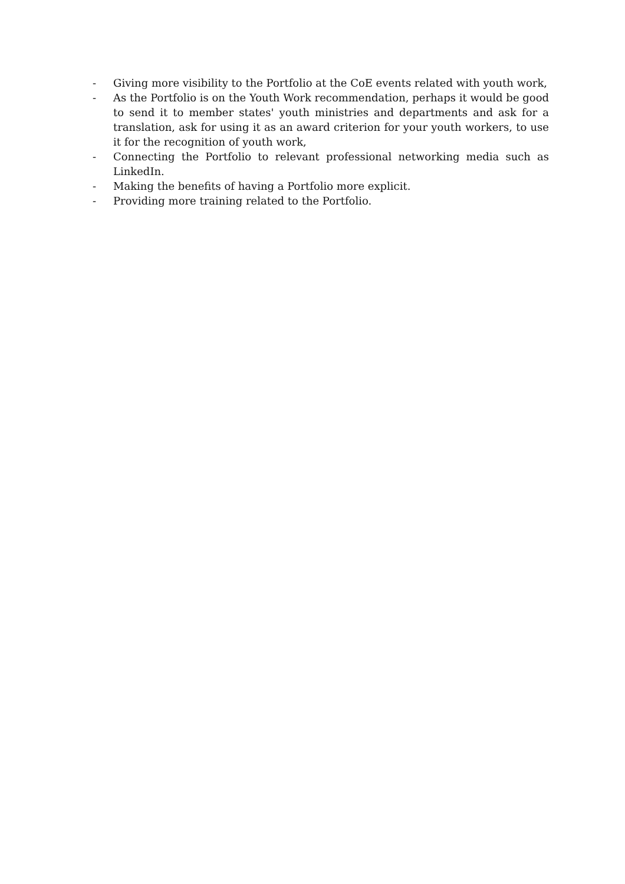- Giving more visibility to the Portfolio at the CoE events related with youth work,
- As the Portfolio is on the Youth Work recommendation, perhaps it would be good to send it to member states' youth ministries and departments and ask for a translation, ask for using it as an award criterion for your youth workers, to use it for the recognition of youth work,
- Connecting the Portfolio to relevant professional networking media such as LinkedIn.
- Making the benefits of having a Portfolio more explicit.
- Providing more training related to the Portfolio.